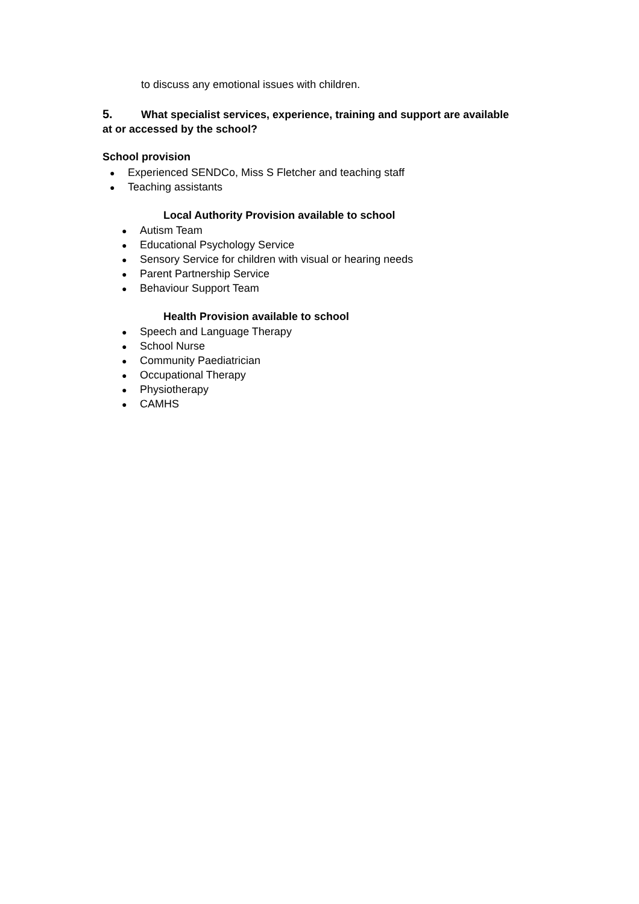to discuss any emotional issues with children.
5. What specialist services, experience, training and support are available
at or accessed by the school?
School provision
● Experienced SENDCo, Miss S Fletcher and teaching staff
● Teaching assistants
Local Authority Provision available to school
● Autism Team
● Educational Psychology Service
● Sensory Service for children with visual or hearing needs
● Parent Partnership Service
● Behaviour Support Team
Health Provision available to school
● Speech and Language Therapy
● School Nurse
● Community Paediatrician
● Occupational Therapy
● Physiotherapy
● CAMHS